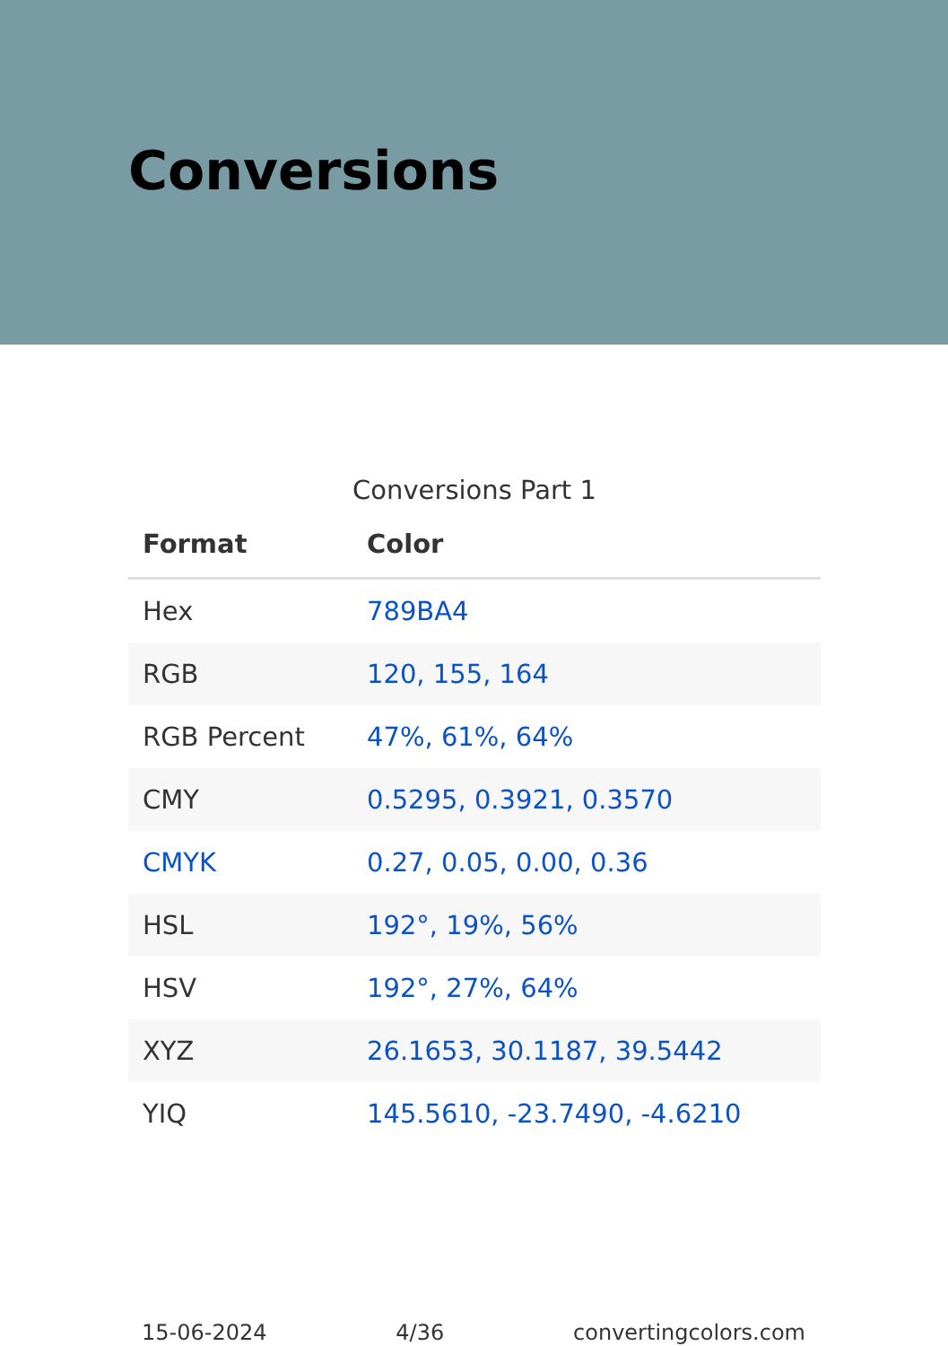Conversions
Conversions Part 1
| Format | Color |
| --- | --- |
| Hex | 789BA4 |
| RGB | 120, 155, 164 |
| RGB Percent | 47%, 61%, 64% |
| CMY | 0.5295, 0.3921, 0.3570 |
| CMYK | 0.27, 0.05, 0.00, 0.36 |
| HSL | 192°, 19%, 56% |
| HSV | 192°, 27%, 64% |
| XYZ | 26.1653, 30.1187, 39.5442 |
| YIQ | 145.5610, -23.7490, -4.6210 |
15-06-2024 4/36 convertingcolors.com